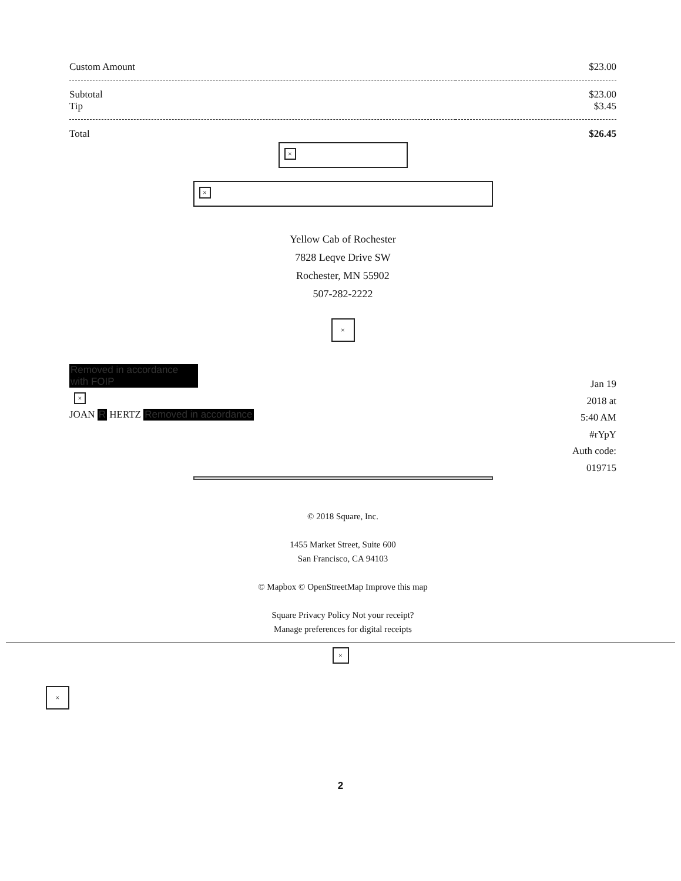| Custom Amount | $23.00 |
| Subtotal Tip | $23.00 $3.45 |
| Total | $26.45 |
×
×
Yellow Cab of Rochester
7828 Leqve Drive SW
Rochester, MN 55902
507-282-2222
×
Removed in accordance with FOIP
×
JOAN R HERTZ Removed in accordance
Jan 19 2018 at 5:40 AM #rYpY Auth code: 019715
© 2018 Square, Inc.
1455 Market Street, Suite 600
San Francisco, CA 94103
© Mapbox © OpenStreetMap Improve this map
Square Privacy Policy Not your receipt?
Manage preferences for digital receipts
×
×
2